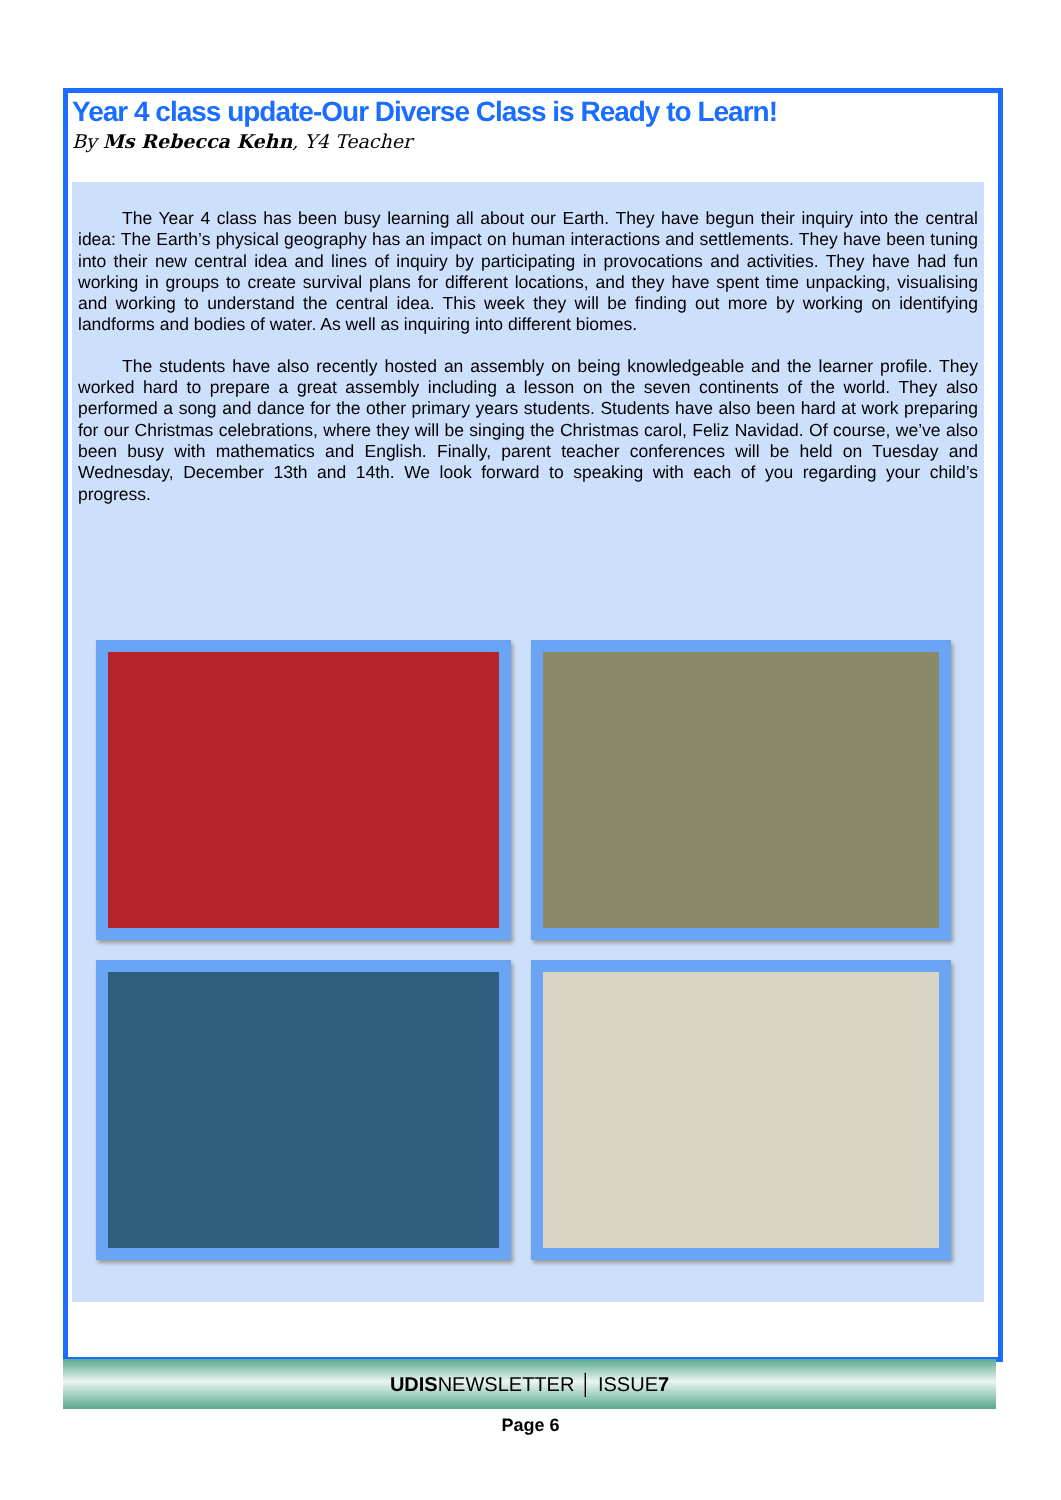Year 4 class update-Our Diverse Class is Ready to Learn!
By Ms Rebecca Kehn, Y4 Teacher
The Year 4 class has been busy learning all about our Earth. They have begun their inquiry into the central idea: The Earth’s physical geography has an impact on human interactions and settlements. They have been tuning into their new central idea and lines of inquiry by participating in provocations and activities. They have had fun working in groups to create survival plans for different locations, and they have spent time unpacking, visualising and working to understand the central idea. This week they will be finding out more by working on identifying landforms and bodies of water. As well as inquiring into different biomes.
The students have also recently hosted an assembly on being knowledgeable and the learner profile. They worked hard to prepare a great assembly including a lesson on the seven continents of the world. They also performed a song and dance for the other primary years students. Students have also been hard at work preparing for our Christmas celebrations, where they will be singing the Christmas carol, Feliz Navidad. Of course, we’ve also been busy with mathematics and English. Finally, parent teacher conferences will be held on Tuesday and Wednesday, December 13th and 14th. We look forward to speaking with each of you regarding your child’s progress.
UDISNEWSLETTER │ ISSUE7
Page 6